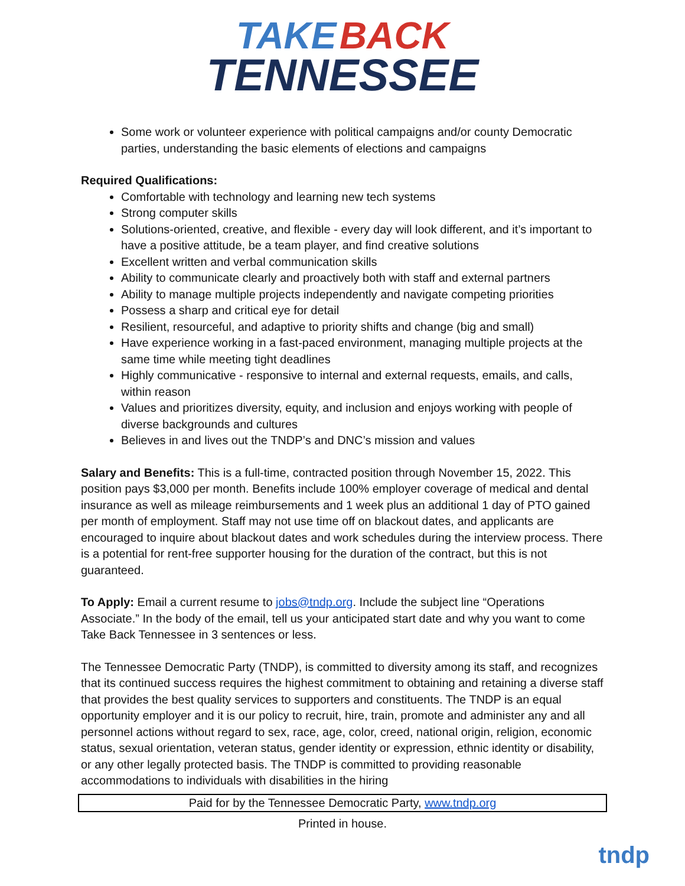TAKE BACK
TENNESSEE
Some work or volunteer experience with political campaigns and/or county Democratic parties, understanding the basic elements of elections and campaigns
Required Qualifications:
Comfortable with technology and learning new tech systems
Strong computer skills
Solutions-oriented, creative, and flexible - every day will look different, and it’s important to have a positive attitude, be a team player, and find creative solutions
Excellent written and verbal communication skills
Ability to communicate clearly and proactively both with staff and external partners
Ability to manage multiple projects independently and navigate competing priorities
Possess a sharp and critical eye for detail
Resilient, resourceful, and adaptive to priority shifts and change (big and small)
Have experience working in a fast-paced environment, managing multiple projects at the same time while meeting tight deadlines
Highly communicative - responsive to internal and external requests, emails, and calls, within reason
Values and prioritizes diversity, equity, and inclusion and enjoys working with people of diverse backgrounds and cultures
Believes in and lives out the TNDP’s and DNC’s mission and values
Salary and Benefits: This is a full-time, contracted position through November 15, 2022. This position pays $3,000 per month. Benefits include 100% employer coverage of medical and dental insurance as well as mileage reimbursements and 1 week plus an additional 1 day of PTO gained per month of employment. Staff may not use time off on blackout dates, and applicants are encouraged to inquire about blackout dates and work schedules during the interview process. There is a potential for rent-free supporter housing for the duration of the contract, but this is not guaranteed.
To Apply: Email a current resume to jobs@tndp.org. Include the subject line “Operations Associate.” In the body of the email, tell us your anticipated start date and why you want to come Take Back Tennessee in 3 sentences or less.
The Tennessee Democratic Party (TNDP), is committed to diversity among its staff, and recognizes that its continued success requires the highest commitment to obtaining and retaining a diverse staff that provides the best quality services to supporters and constituents. The TNDP is an equal opportunity employer and it is our policy to recruit, hire, train, promote and administer any and all personnel actions without regard to sex, race, age, color, creed, national origin, religion, economic status, sexual orientation, veteran status, gender identity or expression, ethnic identity or disability, or any other legally protected basis. The TNDP is committed to providing reasonable accommodations to individuals with disabilities in the hiring
Paid for by the Tennessee Democratic Party, www.tndp.org
Printed in house.
tndp